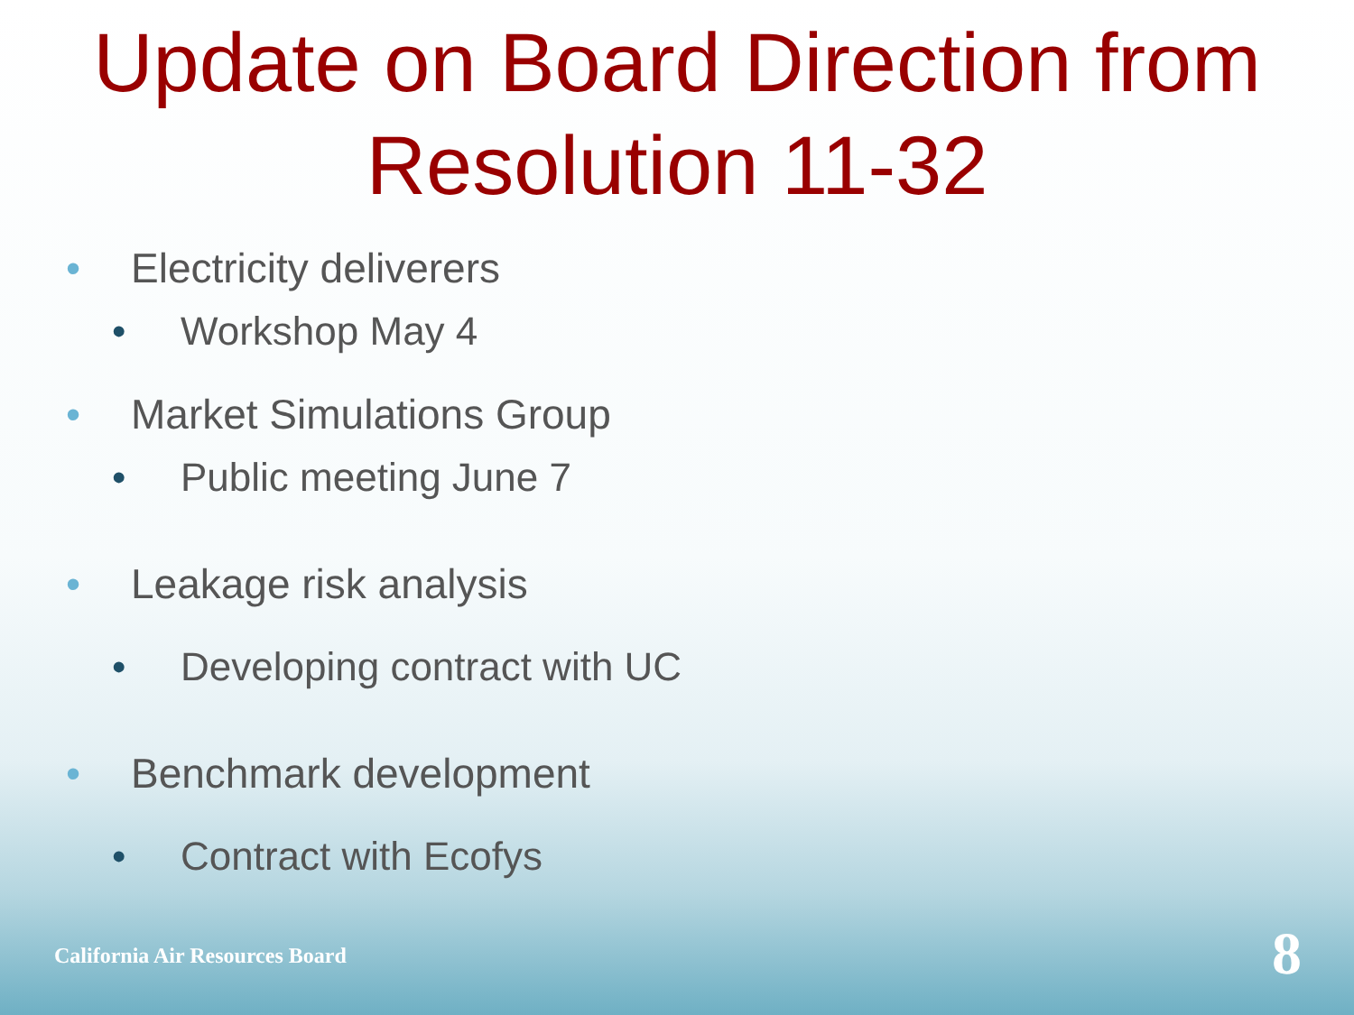Update on Board Direction from Resolution 11-32
• Electricity deliverers
• Workshop May 4
• Market Simulations Group
• Public meeting June 7
• Leakage risk analysis
• Developing contract with UC
• Benchmark development
• Contract with Ecofys
California Air Resources Board 8